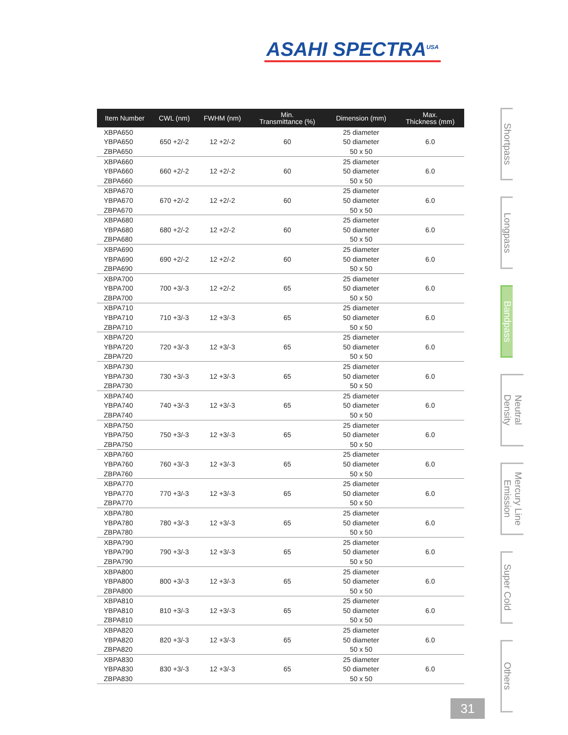ASAHI SPECTRA<sup>USA</sup>
| Item Number | CWL (nm) | FWHM (nm) | Min. Transmittance (%) | Dimension (mm) | Max. Thickness (mm) |
| --- | --- | --- | --- | --- | --- |
| XBPA650 | | | | 25 diameter | |
| YBPA650 | 650 +2/-2 | 12 +2/-2 | 60 | 50 diameter | 6.0 |
| ZBPA650 | | | | 50 x 50 | |
| XBPA660 | | | | 25 diameter | |
| YBPA660 | 660 +2/-2 | 12 +2/-2 | 60 | 50 diameter | 6.0 |
| ZBPA660 | | | | 50 x 50 | |
| XBPA670 | | | | 25 diameter | |
| YBPA670 | 670 +2/-2 | 12 +2/-2 | 60 | 50 diameter | 6.0 |
| ZBPA670 | | | | 50 x 50 | |
| XBPA680 | | | | 25 diameter | |
| YBPA680 | 680 +2/-2 | 12 +2/-2 | 60 | 50 diameter | 6.0 |
| ZBPA680 | | | | 50 x 50 | |
| XBPA690 | | | | 25 diameter | |
| YBPA690 | 690 +2/-2 | 12 +2/-2 | 60 | 50 diameter | 6.0 |
| ZBPA690 | | | | 50 x 50 | |
| XBPA700 | | | | 25 diameter | |
| YBPA700 | 700 +3/-3 | 12 +2/-2 | 65 | 50 diameter | 6.0 |
| ZBPA700 | | | | 50 x 50 | |
| XBPA710 | | | | 25 diameter | |
| YBPA710 | 710 +3/-3 | 12 +3/-3 | 65 | 50 diameter | 6.0 |
| ZBPA710 | | | | 50 x 50 | |
| XBPA720 | | | | 25 diameter | |
| YBPA720 | 720 +3/-3 | 12 +3/-3 | 65 | 50 diameter | 6.0 |
| ZBPA720 | | | | 50 x 50 | |
| XBPA730 | | | | 25 diameter | |
| YBPA730 | 730 +3/-3 | 12 +3/-3 | 65 | 50 diameter | 6.0 |
| ZBPA730 | | | | 50 x 50 | |
| XBPA740 | | | | 25 diameter | |
| YBPA740 | 740 +3/-3 | 12 +3/-3 | 65 | 50 diameter | 6.0 |
| ZBPA740 | | | | 50 x 50 | |
| XBPA750 | | | | 25 diameter | |
| YBPA750 | 750 +3/-3 | 12 +3/-3 | 65 | 50 diameter | 6.0 |
| ZBPA750 | | | | 50 x 50 | |
| XBPA760 | | | | 25 diameter | |
| YBPA760 | 760 +3/-3 | 12 +3/-3 | 65 | 50 diameter | 6.0 |
| ZBPA760 | | | | 50 x 50 | |
| XBPA770 | | | | 25 diameter | |
| YBPA770 | 770 +3/-3 | 12 +3/-3 | 65 | 50 diameter | 6.0 |
| ZBPA770 | | | | 50 x 50 | |
| XBPA780 | | | | 25 diameter | |
| YBPA780 | 780 +3/-3 | 12 +3/-3 | 65 | 50 diameter | 6.0 |
| ZBPA780 | | | | 50 x 50 | |
| XBPA790 | | | | 25 diameter | |
| YBPA790 | 790 +3/-3 | 12 +3/-3 | 65 | 50 diameter | 6.0 |
| ZBPA790 | | | | 50 x 50 | |
| XBPA800 | | | | 25 diameter | |
| YBPA800 | 800 +3/-3 | 12 +3/-3 | 65 | 50 diameter | 6.0 |
| ZBPA800 | | | | 50 x 50 | |
| XBPA810 | | | | 25 diameter | |
| YBPA810 | 810 +3/-3 | 12 +3/-3 | 65 | 50 diameter | 6.0 |
| ZBPA810 | | | | 50 x 50 | |
| XBPA820 | | | | 25 diameter | |
| YBPA820 | 820 +3/-3 | 12 +3/-3 | 65 | 50 diameter | 6.0 |
| ZBPA820 | | | | 50 x 50 | |
| XBPA830 | | | | 25 diameter | |
| YBPA830 | 830 +3/-3 | 12 +3/-3 | 65 | 50 diameter | 6.0 |
| ZBPA830 | | | | 50 x 50 | |
Shortpass
Longpass
Bandpass
Neutral
Density
Mercury Line
Emission
Super Cold
Others
31